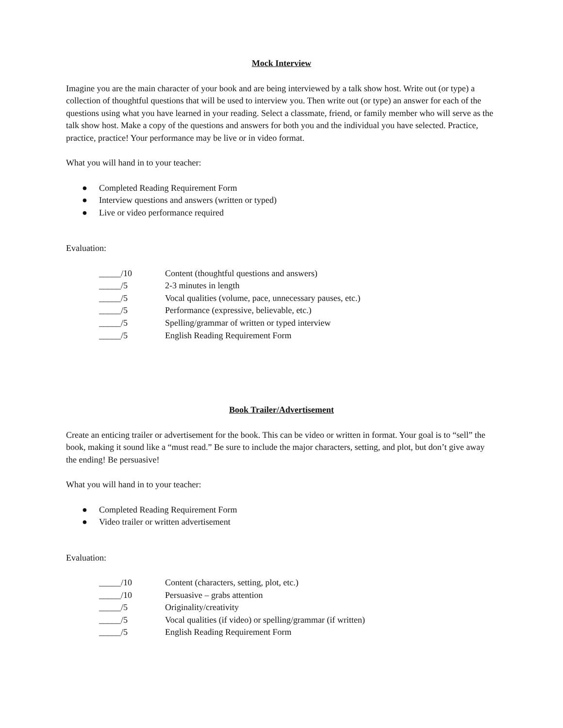Mock Interview
Imagine you are the main character of your book and are being interviewed by a talk show host. Write out (or type) a collection of thoughtful questions that will be used to interview you. Then write out (or type) an answer for each of the questions using what you have learned in your reading. Select a classmate, friend, or family member who will serve as the talk show host. Make a copy of the questions and answers for both you and the individual you have selected. Practice, practice, practice! Your performance may be live or in video format.
What you will hand in to your teacher:
● Completed Reading Requirement Form
● Interview questions and answers (written or typed)
● Live or video performance required
Evaluation:
| _____/10 | Content (thoughtful questions and answers) |
| _____/5 | 2-3 minutes in length |
| _____/5 | Vocal qualities (volume, pace, unnecessary pauses, etc.) |
| _____/5 | Performance (expressive, believable, etc.) |
| _____/5 | Spelling/grammar of written or typed interview |
| _____/5 | English Reading Requirement Form |
Book Trailer/Advertisement
Create an enticing trailer or advertisement for the book. This can be video or written in format. Your goal is to “sell” the book, making it sound like a “must read.” Be sure to include the major characters, setting, and plot, but don’t give away the ending! Be persuasive!
What you will hand in to your teacher:
● Completed Reading Requirement Form
● Video trailer or written advertisement
Evaluation:
| _____/10 | Content (characters, setting, plot, etc.) |
| _____/10 | Persuasive – grabs attention |
| _____/5 | Originality/creativity |
| _____/5 | Vocal qualities (if video) or spelling/grammar (if written) |
| _____/5 | English Reading Requirement Form |